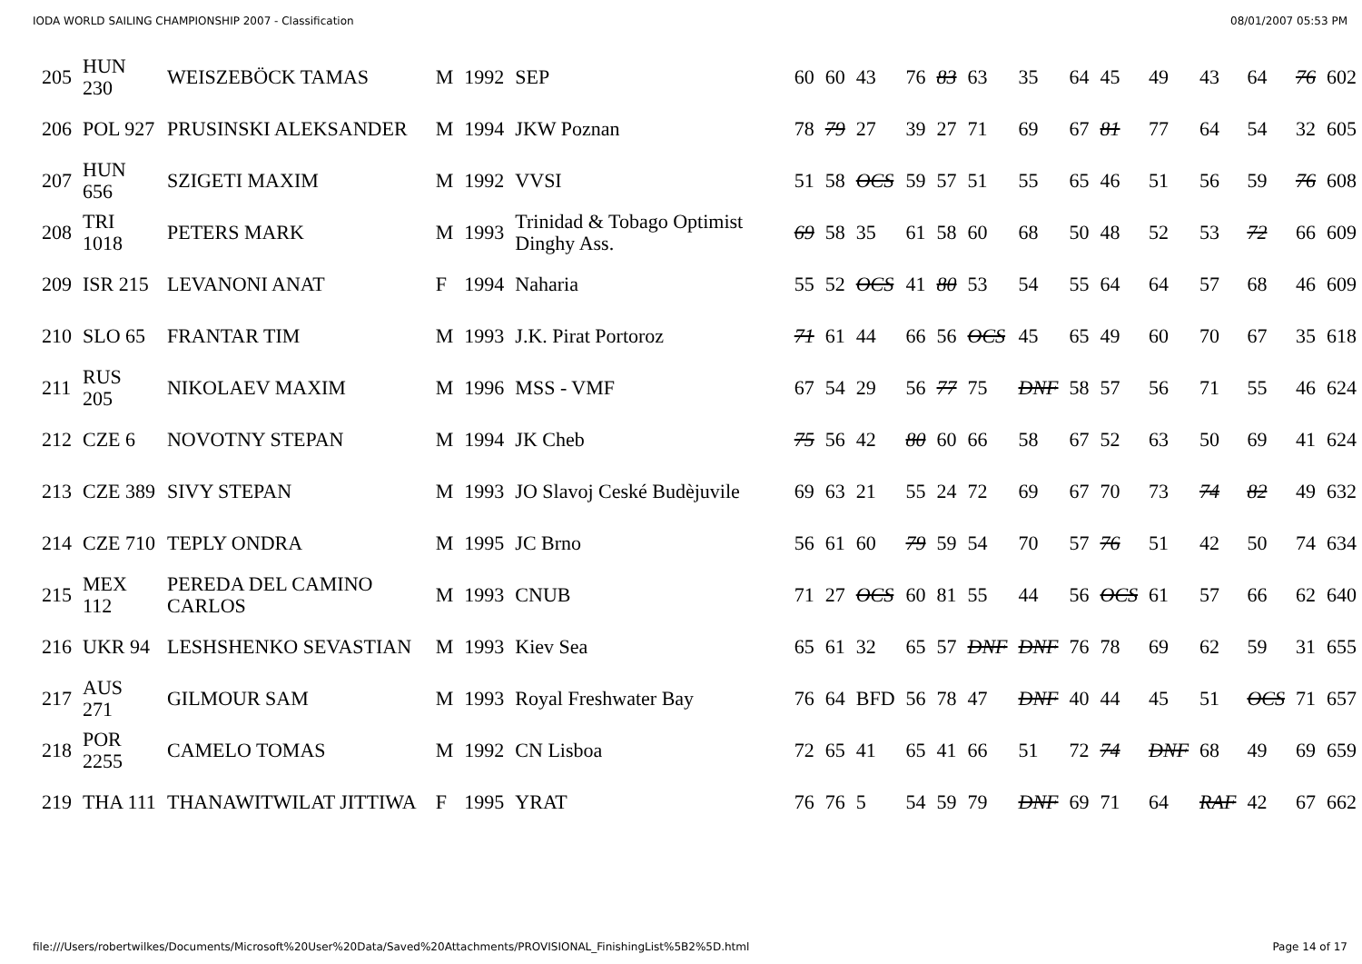IODA WORLD SAILING CHAMPIONSHIP 2007 - Classification 08/01/2007 05:53 PM
| 205 | HUN 230 | WEISZEBÖCK TAMAS | M | 1992 | SEP | 60 | 60 | 43 | 76 | 83 | 63 | 35 | 64 | 45 | 49 | 43 | 64 | 76 | 602 |
| 206 | POL 927 | PRUSINSKI ALEKSANDER | M | 1994 | JKW Poznan | 78 | 79 | 27 | 39 | 27 | 71 | 69 | 67 | 81 | 77 | 64 | 54 | 32 | 605 |
| 207 | HUN 656 | SZIGETI MAXIM | M | 1992 | VVSI | 51 | 58 | OCS | 59 | 57 | 51 | 55 | 65 | 46 | 51 | 56 | 59 | 76 | 608 |
| 208 | TRI 1018 | PETERS MARK | M | 1993 | Trinidad & Tobago Optimist Dinghy Ass. | 69 | 58 | 35 | 61 | 58 | 60 | 68 | 50 | 48 | 52 | 53 | 72 | 66 | 609 |
| 209 | ISR 215 | LEVANONI ANAT | F | 1994 | Naharia | 55 | 52 | OCS | 41 | 80 | 53 | 54 | 55 | 64 | 64 | 57 | 68 | 46 | 609 |
| 210 | SLO 65 | FRANTAR TIM | M | 1993 | J.K. Pirat Portoroz | 71 | 61 | 44 | 66 | 56 | OCS | 45 | 65 | 49 | 60 | 70 | 67 | 35 | 618 |
| 211 | RUS 205 | NIKOLAEV MAXIM | M | 1996 | MSS - VMF | 67 | 54 | 29 | 56 | 77 | 75 | DNF | 58 | 57 | 56 | 71 | 55 | 46 | 624 |
| 212 | CZE 6 | NOVOTNY STEPAN | M | 1994 | JK Cheb | 75 | 56 | 42 | 80 | 60 | 66 | 58 | 67 | 52 | 63 | 50 | 69 | 41 | 624 |
| 213 | CZE 389 | SIVY STEPAN | M | 1993 | JO Slavoj Ceské Budèjuvile | 69 | 63 | 21 | 55 | 24 | 72 | 69 | 67 | 70 | 73 | 74 | 82 | 49 | 632 |
| 214 | CZE 710 | TEPLY ONDRA | M | 1995 | JC Brno | 56 | 61 | 60 | 79 | 59 | 54 | 70 | 57 | 76 | 51 | 42 | 50 | 74 | 634 |
| 215 | MEX 112 | PEREDA DEL CAMINO CARLOS | M | 1993 | CNUB | 71 | 27 | OCS | 60 | 81 | 55 | 44 | 56 | OCS | 61 | 57 | 66 | 62 | 640 |
| 216 | UKR 94 | LESHSHENKO SEVASTIAN | M | 1993 | Kiev Sea | 65 | 61 | 32 | 65 | 57 | DNF | DNF | 76 | 78 | 69 | 62 | 59 | 31 | 655 |
| 217 | AUS 271 | GILMOUR SAM | M | 1993 | Royal Freshwater Bay | 76 | 64 | BFD | 56 | 78 | 47 | DNF | 40 | 44 | 45 | 51 | OCS | 71 | 657 |
| 218 | POR 2255 | CAMELO TOMAS | M | 1992 | CN Lisboa | 72 | 65 | 41 | 65 | 41 | 66 | 51 | 72 | 74 | DNF | 68 | 49 | 69 | 659 |
| 219 | THA 111 | THANAWITWILAT JITTIWA | F | 1995 | YRAT | 76 | 76 | 5 | 54 | 59 | 79 | DNF | 69 | 71 | 64 | RAF | 42 | 67 | 662 |
file:///Users/robertwilkes/Documents/Microsoft%20User%20Data/Saved%20Attachments/PROVISIONAL_FinishingList%5B2%5D.html Page 14 of 17